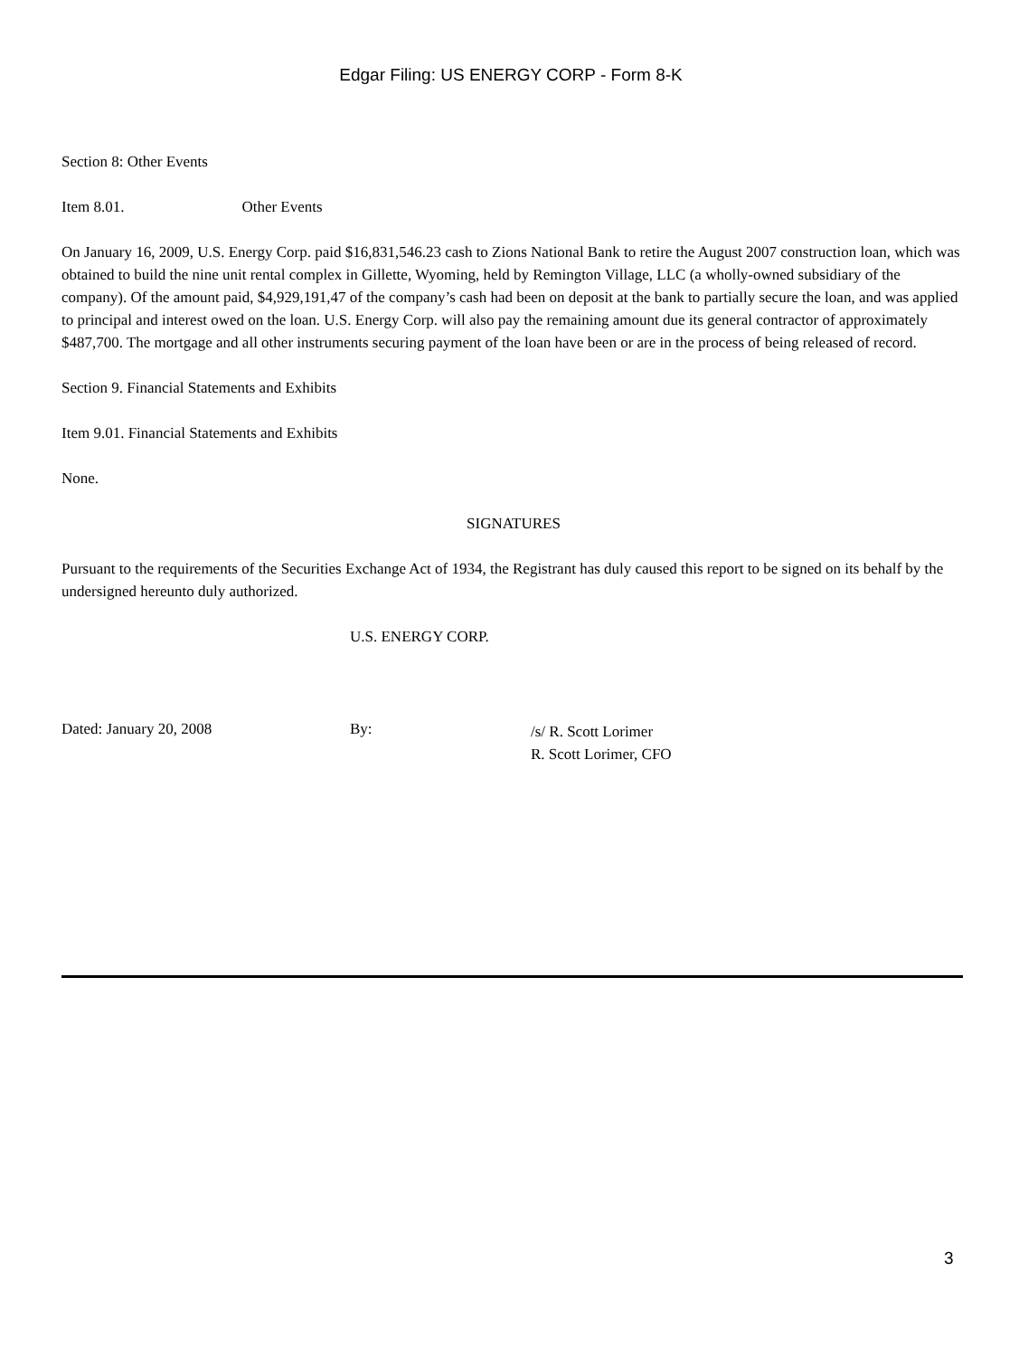Edgar Filing: US ENERGY CORP - Form 8-K
Section 8: Other Events
Item 8.01. Other Events
On January 16, 2009, U.S. Energy Corp. paid $16,831,546.23 cash to Zions National Bank to retire the August 2007 construction loan, which was obtained to build the nine unit rental complex in Gillette, Wyoming, held by Remington Village, LLC (a wholly-owned subsidiary of the company). Of the amount paid, $4,929,191,47 of the company’s cash had been on deposit at the bank to partially secure the loan, and was applied to principal and interest owed on the loan. U.S. Energy Corp. will also pay the remaining amount due its general contractor of approximately $487,700. The mortgage and all other instruments securing payment of the loan have been or are in the process of being released of record.
Section 9. Financial Statements and Exhibits
Item 9.01. Financial Statements and Exhibits
None.
SIGNATURES
Pursuant to the requirements of the Securities Exchange Act of 1934, the Registrant has duly caused this report to be signed on its behalf by the undersigned hereunto duly authorized.
U.S. ENERGY CORP.
Dated: January 20, 2008 By:
/s/ R. Scott Lorimer
R. Scott Lorimer, CFO
3